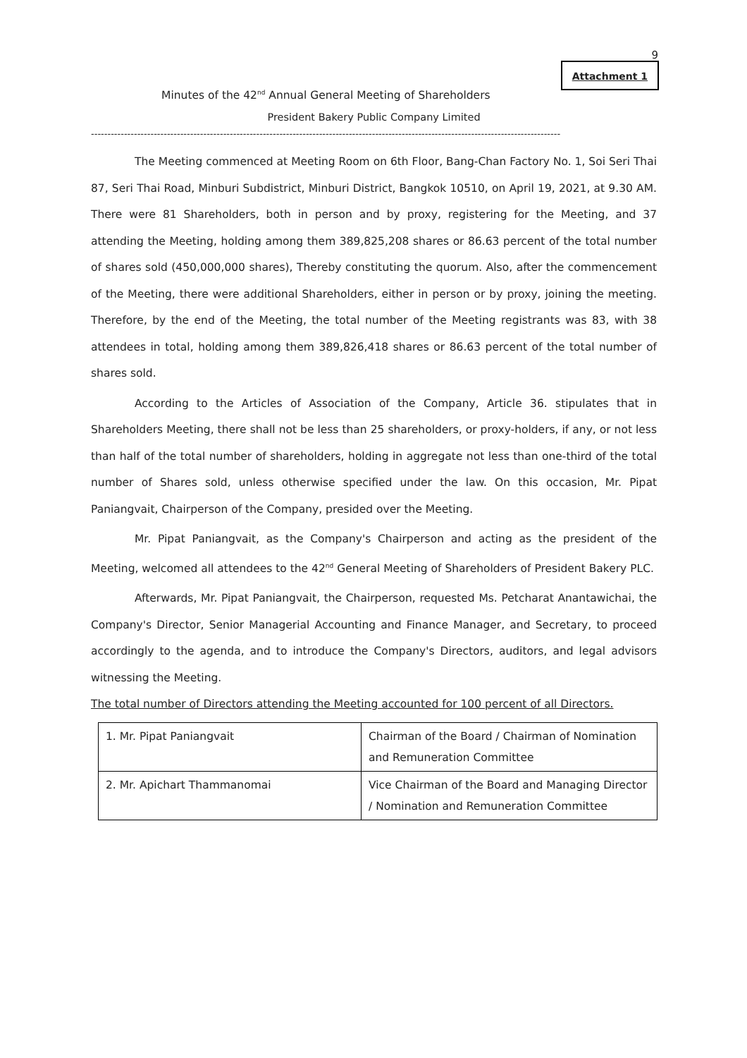9
Attachment 1
Minutes of the 42<sup>nd</sup> Annual General Meeting of Shareholders
President Bakery Public Company Limited
----------------------------------------------------------------------------------------------------------------------------------------------
The Meeting commenced at Meeting Room on 6th Floor, Bang-Chan Factory No. 1, Soi Seri Thai 87, Seri Thai Road, Minburi Subdistrict, Minburi District, Bangkok 10510, on April 19, 2021, at 9.30 AM. There were 81 Shareholders, both in person and by proxy, registering for the Meeting, and 37 attending the Meeting, holding among them 389,825,208 shares or 86.63 percent of the total number of shares sold (450,000,000 shares), Thereby constituting the quorum. Also, after the commencement of the Meeting, there were additional Shareholders, either in person or by proxy, joining the meeting. Therefore, by the end of the Meeting, the total number of the Meeting registrants was 83, with 38 attendees in total, holding among them 389,826,418 shares or 86.63 percent of the total number of shares sold.
According to the Articles of Association of the Company, Article 36. stipulates that in Shareholders Meeting, there shall not be less than 25 shareholders, or proxy-holders, if any, or not less than half of the total number of shareholders, holding in aggregate not less than one-third of the total number of Shares sold, unless otherwise specified under the law. On this occasion, Mr. Pipat Paniangvait, Chairperson of the Company, presided over the Meeting.
Mr. Pipat Paniangvait, as the Company's Chairperson and acting as the president of the Meeting, welcomed all attendees to the 42<sup>nd</sup> General Meeting of Shareholders of President Bakery PLC.
Afterwards, Mr. Pipat Paniangvait, the Chairperson, requested Ms. Petcharat Anantawichai, the Company's Director, Senior Managerial Accounting and Finance Manager, and Secretary, to proceed accordingly to the agenda, and to introduce the Company's Directors, auditors, and legal advisors witnessing the Meeting.
The total number of Directors attending the Meeting accounted for 100 percent of all Directors.
| 1. Mr. Pipat Paniangvait | Chairman of the Board / Chairman of Nomination and Remuneration Committee |
| 2. Mr. Apichart Thammanomai | Vice Chairman of the Board and Managing Director / Nomination and Remuneration Committee |